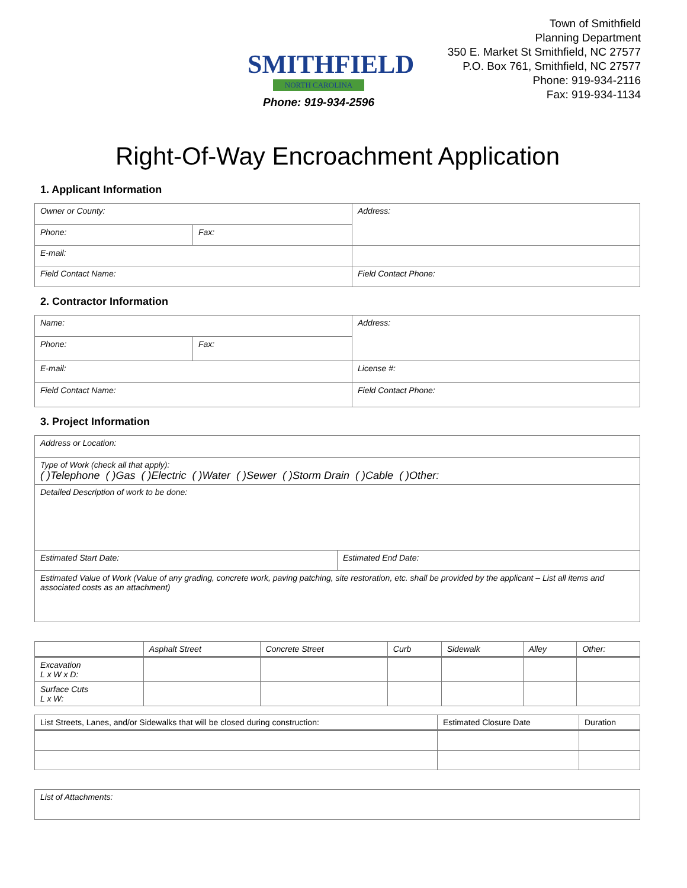SMITHFIELD
NORTH CAROLINA
Phone: 919-934-2596
Town of Smithfield
Planning Department
350 E. Market St Smithfield, NC 27577
P.O. Box 761, Smithfield, NC 27577
Phone: 919-934-2116
Fax: 919-934-1134
Right-Of-Way Encroachment Application
1. Applicant Information
| Owner or County: | | Address: |
| Phone: | Fax: | |
| E-mail: | | |
| Field Contact Name: | | Field Contact Phone: |
2. Contractor Information
| Name: | | Address: |
| Phone: | Fax: | |
| E-mail: | | License #: |
| Field Contact Name: | | Field Contact Phone: |
3. Project Information
| Address or Location: | |
| Type of Work (check all that apply): ( )Telephone ( )Gas ( )Electric ( )Water ( )Sewer ( )Storm Drain ( )Cable ( )Other: | |
| Detailed Description of work to be done: | |
| Estimated Start Date: | Estimated End Date: |
| Estimated Value of Work (Value of any grading, concrete work, paving patching, site restoration, etc. shall be provided by the applicant – List all items and associated costs as an attachment) | |
| | Asphalt Street | Concrete Street | Curb | Sidewalk | Alley | Other: |
| --- | --- | --- | --- | --- | --- | --- |
| Excavation L x W x D: | | | | | | |
| Surface Cuts L x W: | | | | | | |
| List Streets, Lanes, and/or Sidewalks that will be closed during construction: | Estimated Closure Date | Duration |
| --- | --- | --- |
| List of Attachments: |